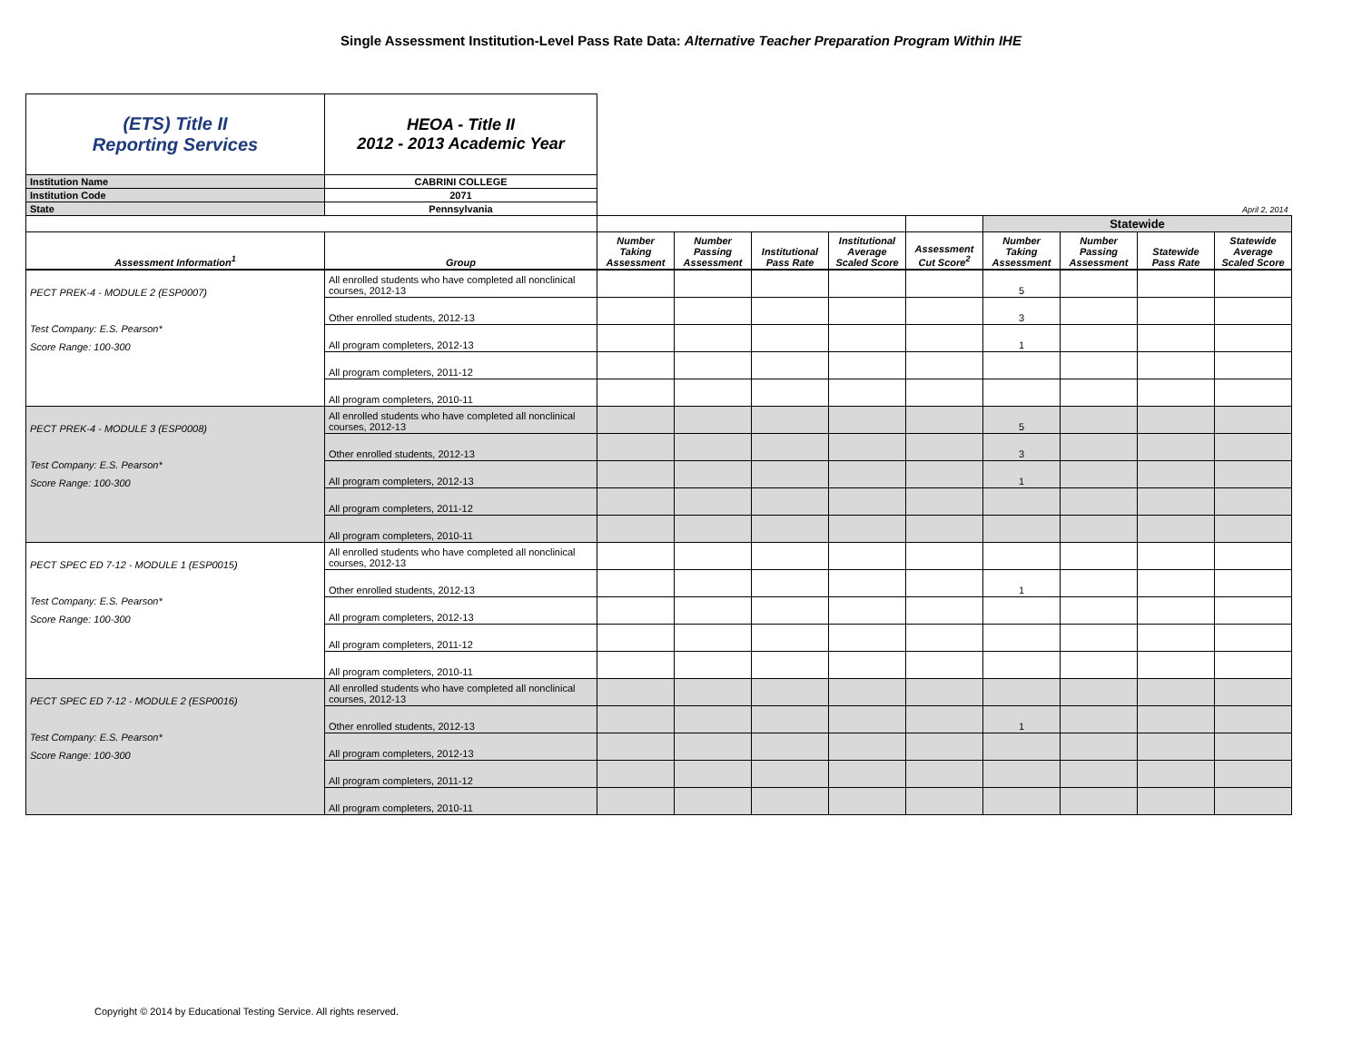Single Assessment Institution-Level Pass Rate Data: Alternative Teacher Preparation Program Within IHE
| (ETS) Title II Reporting Services | HEOA - Title II 2012 - 2013 Academic Year | | | | | | | | | |
| Institution Name | CABRINI COLLEGE | | | | | | | | | |
| Institution Code | 2071 | | | | | | | | | |
| State | Pennsylvania | April 2, 2014 | | | | | | | | |
| | | | | | | | Statewide | | | |
| Assessment Information<sup>1</sup> | Group | Number Taking Assessment | Number Passing Assessment | Institutional Pass Rate | Institutional Average Scaled Score | Assessment Cut Score<sup>2</sup> | Number Taking Assessment | Number Passing Assessment | Statewide Pass Rate | Statewide Average Scaled Score |
| PECT PREK-4 - MODULE 2 (ESP0007) Test Company: E.S. Pearson* Score Range: 100-300 | All enrolled students who have completed all nonclinical courses, 2012-13 | | | | | | 5 | | | |
| | Other enrolled students, 2012-13 | | | | | | 3 | | | |
| | All program completers, 2012-13 | | | | | | 1 | | | |
| | All program completers, 2011-12 | | | | | | | | | |
| | All program completers, 2010-11 | | | | | | | | | |
| PECT PREK-4 - MODULE 3 (ESP0008) Test Company: E.S. Pearson* Score Range: 100-300 | All enrolled students who have completed all nonclinical courses, 2012-13 | | | | | | 5 | | | |
| | Other enrolled students, 2012-13 | | | | | | 3 | | | |
| | All program completers, 2012-13 | | | | | | 1 | | | |
| | All program completers, 2011-12 | | | | | | | | | |
| | All program completers, 2010-11 | | | | | | | | | |
| PECT SPEC ED 7-12 - MODULE 1 (ESP0015) Test Company: E.S. Pearson* Score Range: 100-300 | All enrolled students who have completed all nonclinical courses, 2012-13 | | | | | | | | | |
| | Other enrolled students, 2012-13 | | | | | | 1 | | | |
| | All program completers, 2012-13 | | | | | | | | | |
| | All program completers, 2011-12 | | | | | | | | | |
| | All program completers, 2010-11 | | | | | | | | | |
| PECT SPEC ED 7-12 - MODULE 2 (ESP0016) Test Company: E.S. Pearson* Score Range: 100-300 | All enrolled students who have completed all nonclinical courses, 2012-13 | | | | | | | | | |
| | Other enrolled students, 2012-13 | | | | | | 1 | | | |
| | All program completers, 2012-13 | | | | | | | | | |
| | All program completers, 2011-12 | | | | | | | | | |
| | All program completers, 2010-11 | | | | | | | | | |
Copyright © 2014 by Educational Testing Service. All rights reserved.